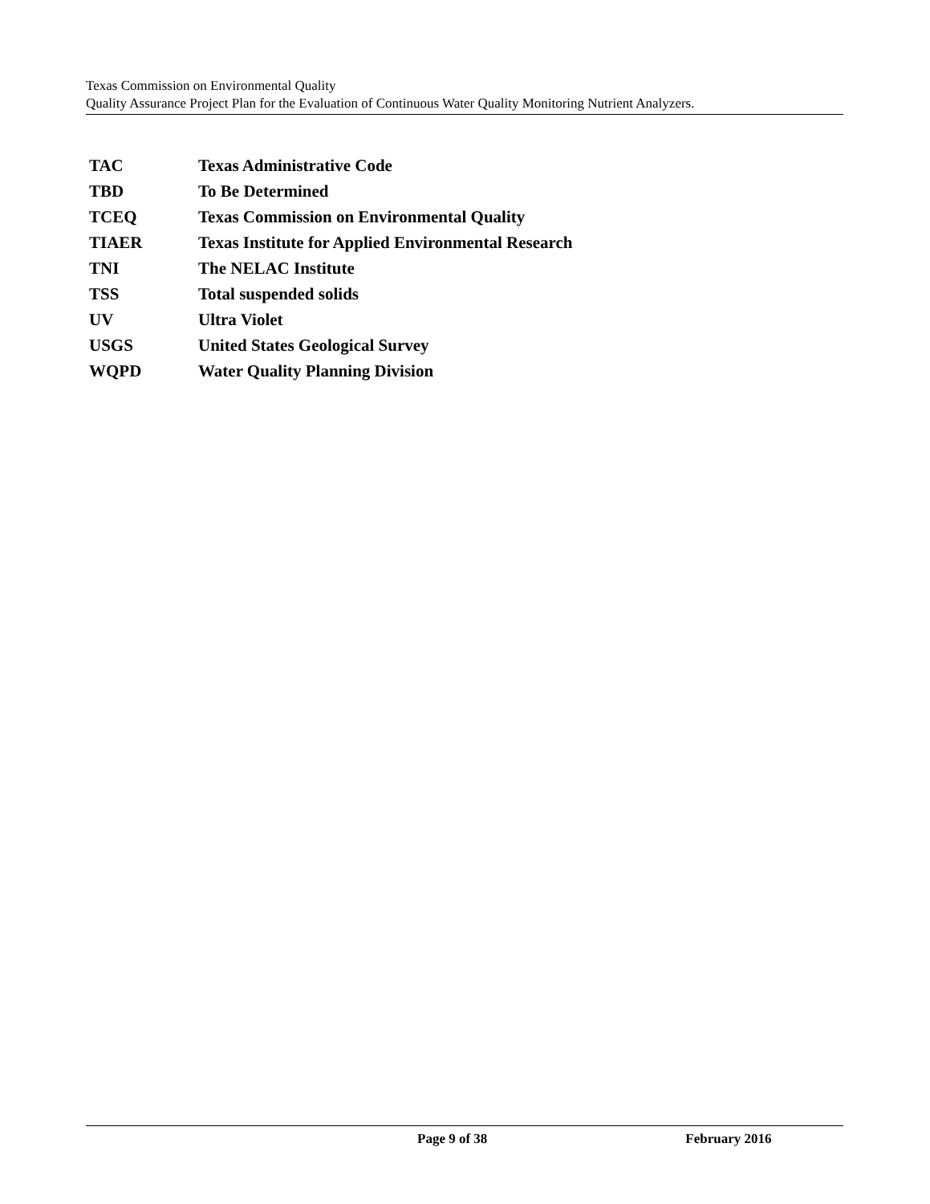Texas Commission on Environmental Quality
Quality Assurance Project Plan for the Evaluation of Continuous Water Quality Monitoring Nutrient Analyzers.
TAC Texas Administrative Code
TBD To Be Determined
TCEQ Texas Commission on Environmental Quality
TIAER Texas Institute for Applied Environmental Research
TNI The NELAC Institute
TSS Total suspended solids
UV Ultra Violet
USGS United States Geological Survey
WQPD Water Quality Planning Division
Page 9 of 38 February 2016